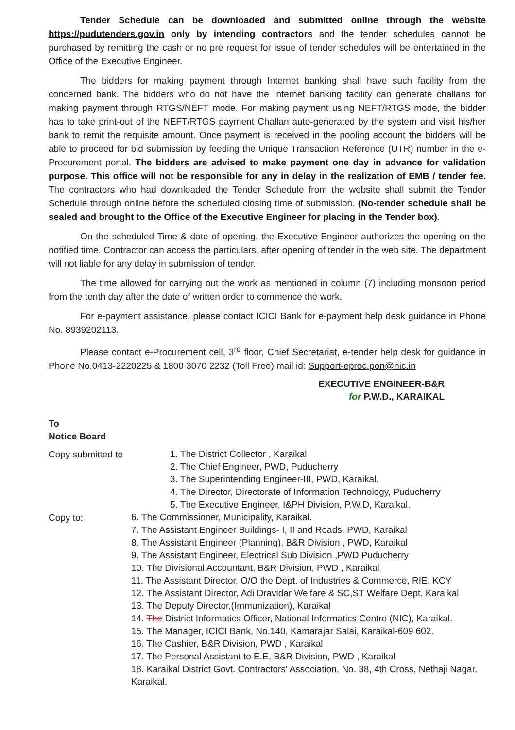Tender Schedule can be downloaded and submitted online through the website https://pudutenders.gov.in only by intending contractors and the tender schedules cannot be purchased by remitting the cash or no pre request for issue of tender schedules will be entertained in the Office of the Executive Engineer.
The bidders for making payment through Internet banking shall have such facility from the concerned bank. The bidders who do not have the Internet banking facility can generate challans for making payment through RTGS/NEFT mode. For making payment using NEFT/RTGS mode, the bidder has to take print-out of the NEFT/RTGS payment Challan auto-generated by the system and visit his/her bank to remit the requisite amount. Once payment is received in the pooling account the bidders will be able to proceed for bid submission by feeding the Unique Transaction Reference (UTR) number in the e-Procurement portal. The bidders are advised to make payment one day in advance for validation purpose. This office will not be responsible for any in delay in the realization of EMB / tender fee. The contractors who had downloaded the Tender Schedule from the website shall submit the Tender Schedule through online before the scheduled closing time of submission. (No-tender schedule shall be sealed and brought to the Office of the Executive Engineer for placing in the Tender box).
On the scheduled Time & date of opening, the Executive Engineer authorizes the opening on the notified time. Contractor can access the particulars, after opening of tender in the web site. The department will not liable for any delay in submission of tender.
The time allowed for carrying out the work as mentioned in column (7) including monsoon period from the tenth day after the date of written order to commence the work.
For e-payment assistance, please contact ICICI Bank for e-payment help desk guidance in Phone No. 8939202113.
Please contact e-Procurement cell, 3<sup>rd</sup> floor, Chief Secretariat, e-tender help desk for guidance in Phone No.0413-2220225 & 1800 3070 2232 (Toll Free) mail id: Support-eproc.pon@nic.in
EXECUTIVE ENGINEER-B&R
for P.W.D., KARAIKAL
To
Notice Board
Copy submitted to
1. The District Collector , Karaikal
2. The Chief Engineer, PWD, Puducherry
3. The Superintending Engineer-III, PWD, Karaikal.
4. The Director, Directorate of Information Technology, Puducherry
5. The Executive Engineer, I&PH Division, P.W.D, Karaikal.
Copy to:
6. The Commissioner, Municipality, Karaikal.
7. The Assistant Engineer Buildings- I, II and Roads, PWD, Karaikal
8. The Assistant Engineer (Planning), B&R Division , PWD, Karaikal
9. The Assistant Engineer, Electrical Sub Division ,PWD Puducherry
10. The Divisional Accountant, B&R Division, PWD , Karaikal
11. The Assistant Director, O/O the Dept. of Industries & Commerce, RIE, KCY
12. The Assistant Director, Adi Dravidar Welfare & SC,ST Welfare Dept. Karaikal
13. The Deputy Director,(Immunization), Karaikal
14. The District Informatics Officer, National Informatics Centre (NIC), Karaikal.
15. The Manager, ICICI Bank, No.140, Kamarajar Salai, Karaikal-609 602.
16. The Cashier, B&R Division, PWD , Karaikal
17. The Personal Assistant to E.E, B&R Division, PWD , Karaikal
18. Karaikal District Govt. Contractors' Association, No. 38, 4th Cross, Nethaji Nagar, Karaikal.